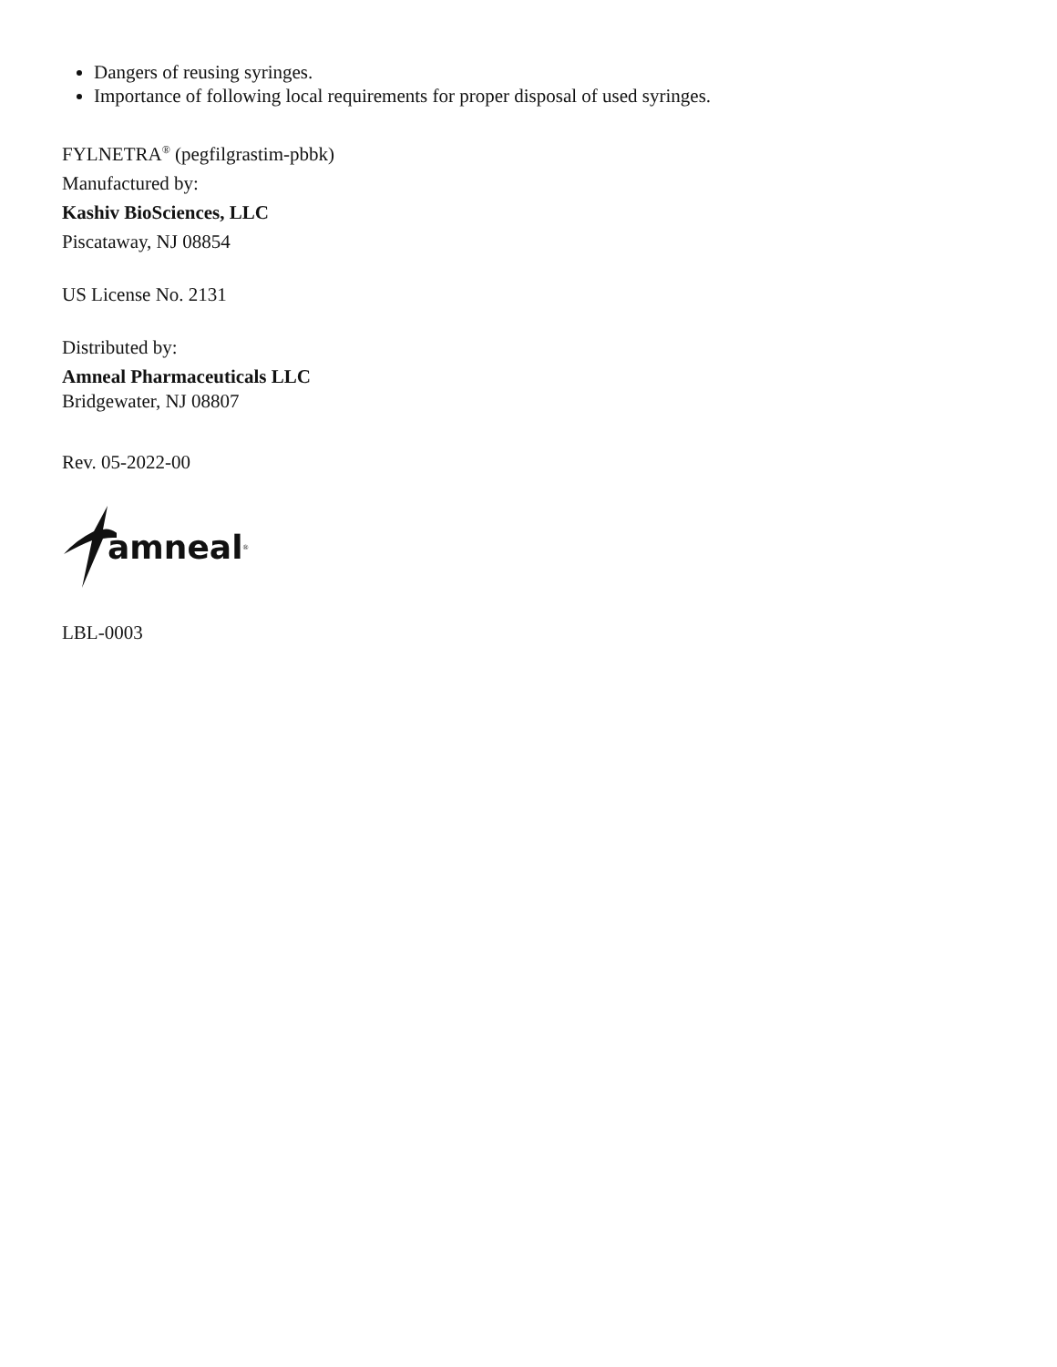Dangers of reusing syringes.
Importance of following local requirements for proper disposal of used syringes.
FYLNETRA<sup>®</sup> (pegfilgrastim-pbbk)
Manufactured by:
Kashiv BioSciences, LLC
Piscataway, NJ 08854
US License No. 2131
Distributed by:
Amneal Pharmaceuticals LLC
Bridgewater, NJ 08807
Rev. 05-2022-00
amneal<sup>®</sup>
LBL-0003